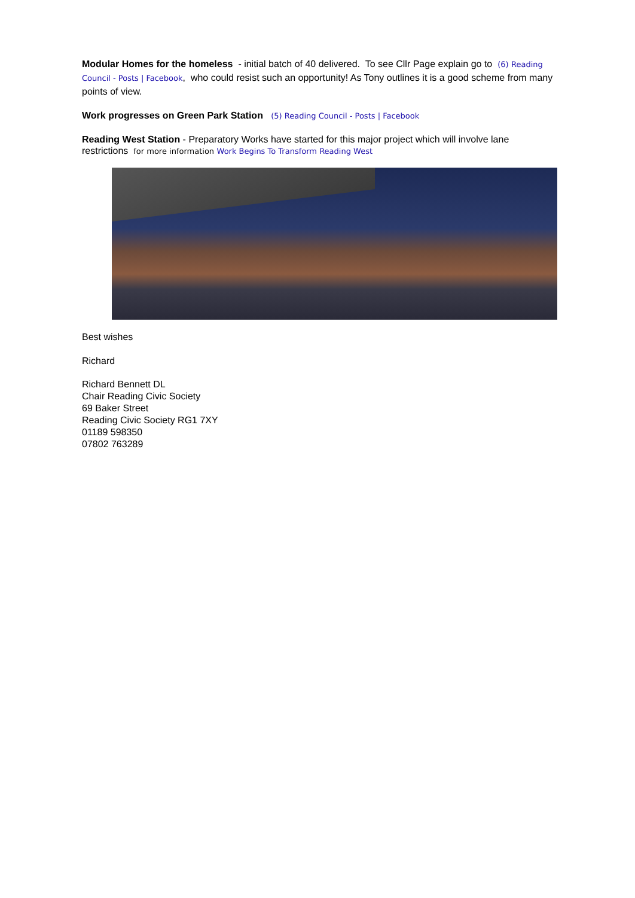Modular Homes for the homeless - initial batch of 40 delivered. To see Cllr Page explain go to (6) Reading Council - Posts | Facebook, who could resist such an opportunity! As Tony outlines it is a good scheme from many points of view.
Work progresses on Green Park Station (5) Reading Council - Posts | Facebook
Reading West Station - Preparatory Works have started for this major project which will involve lane restrictions for more information Work Begins To Transform Reading West
Best wishes
Richard
Richard Bennett DL
Chair Reading Civic Society
69 Baker Street
Reading Civic Society RG1 7XY
01189 598350
07802 763289